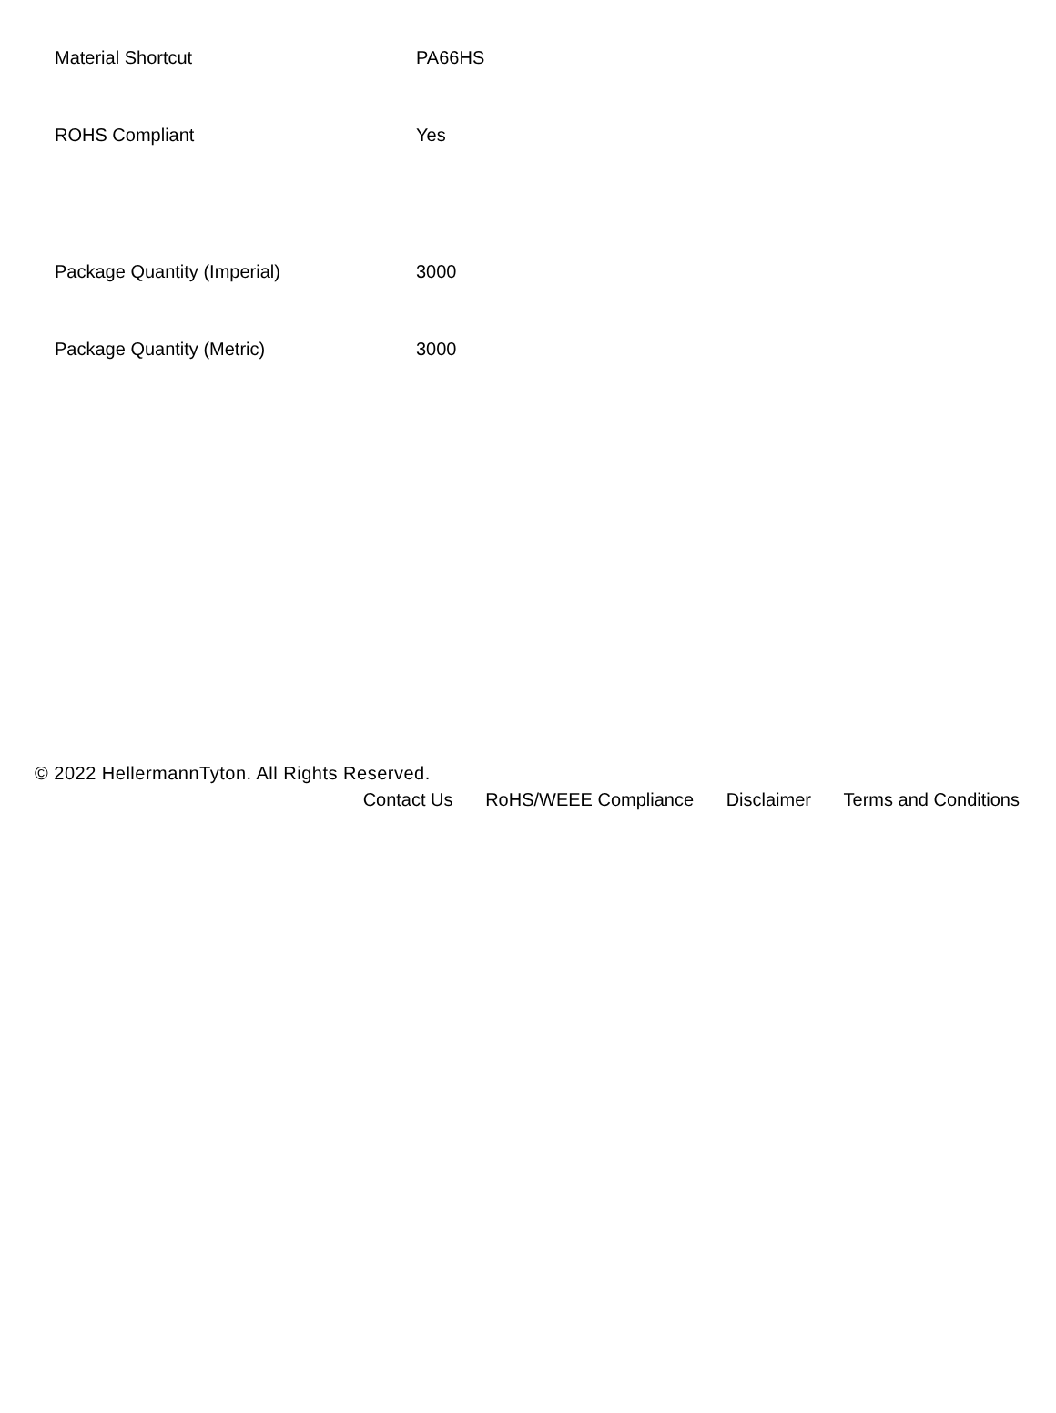| Material Shortcut | PA66HS |
| ROHS Compliant | Yes |
| Package Quantity (Imperial) | 3000 |
| Package Quantity (Metric) | 3000 |
© 2022 HellermannTyton. All Rights Reserved.
Contact Us RoHS/WEEE Compliance Disclaimer Terms and Conditions